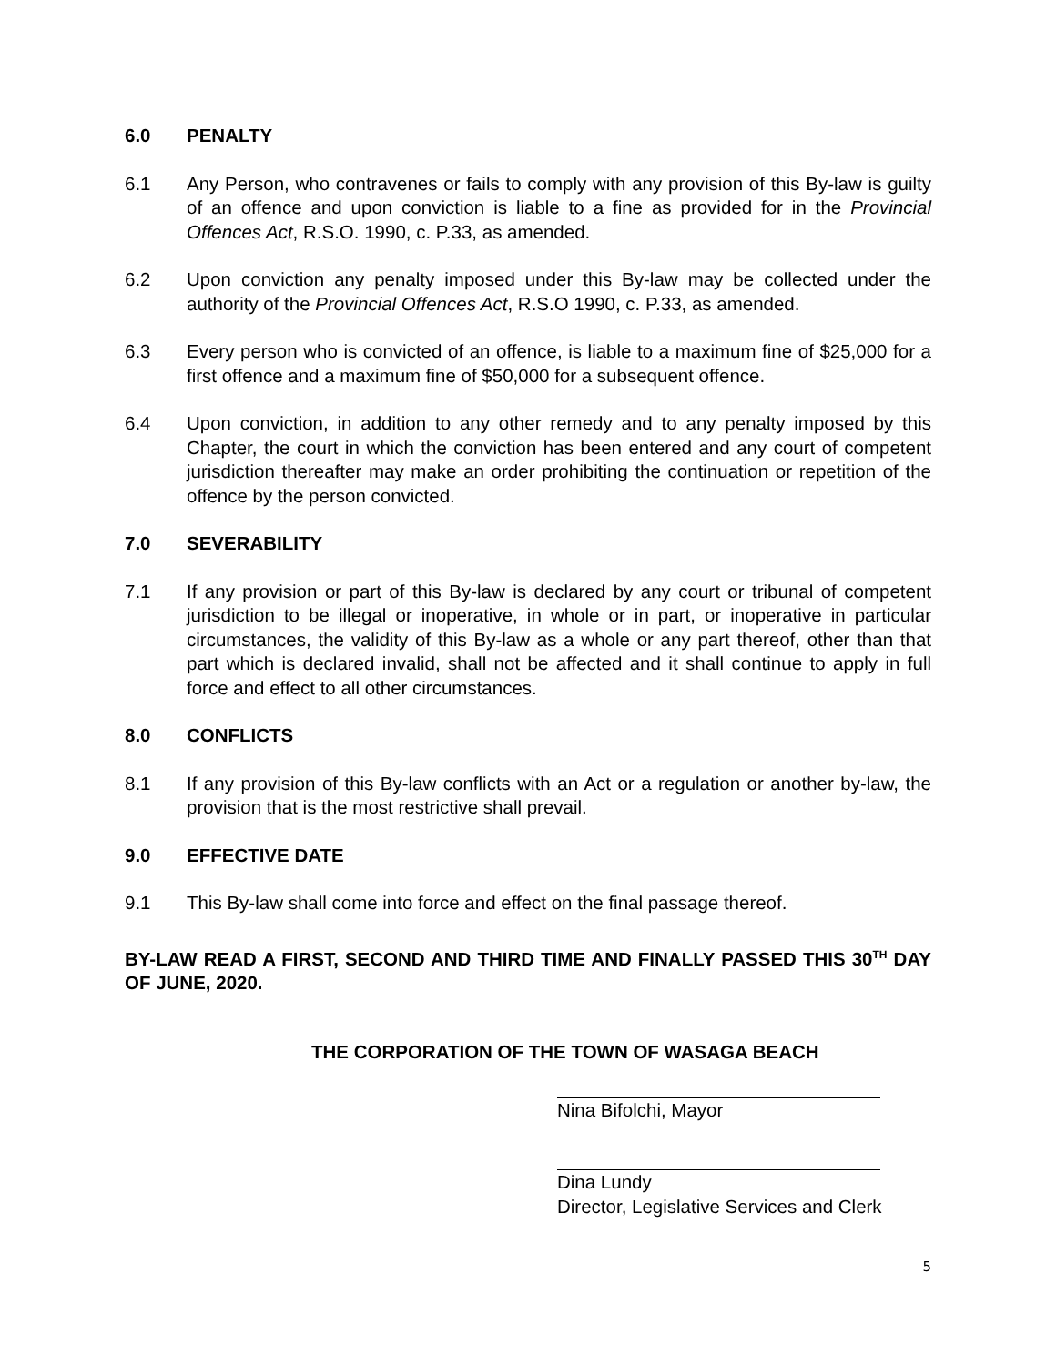6.0 PENALTY
6.1 Any Person, who contravenes or fails to comply with any provision of this By-law is guilty of an offence and upon conviction is liable to a fine as provided for in the Provincial Offences Act, R.S.O. 1990, c. P.33, as amended.
6.2 Upon conviction any penalty imposed under this By-law may be collected under the authority of the Provincial Offences Act, R.S.O 1990, c. P.33, as amended.
6.3 Every person who is convicted of an offence, is liable to a maximum fine of $25,000 for a first offence and a maximum fine of $50,000 for a subsequent offence.
6.4 Upon conviction, in addition to any other remedy and to any penalty imposed by this Chapter, the court in which the conviction has been entered and any court of competent jurisdiction thereafter may make an order prohibiting the continuation or repetition of the offence by the person convicted.
7.0 SEVERABILITY
7.1 If any provision or part of this By-law is declared by any court or tribunal of competent jurisdiction to be illegal or inoperative, in whole or in part, or inoperative in particular circumstances, the validity of this By-law as a whole or any part thereof, other than that part which is declared invalid, shall not be affected and it shall continue to apply in full force and effect to all other circumstances.
8.0 CONFLICTS
8.1 If any provision of this By-law conflicts with an Act or a regulation or another by-law, the provision that is the most restrictive shall prevail.
9.0 EFFECTIVE DATE
9.1 This By-law shall come into force and effect on the final passage thereof.
BY-LAW READ A FIRST, SECOND AND THIRD TIME AND FINALLY PASSED THIS 30<sup>TH</sup> DAY OF JUNE, 2020.
THE CORPORATION OF THE TOWN OF WASAGA BEACH
Nina Bifolchi, Mayor
Dina Lundy
Director, Legislative Services and Clerk
5